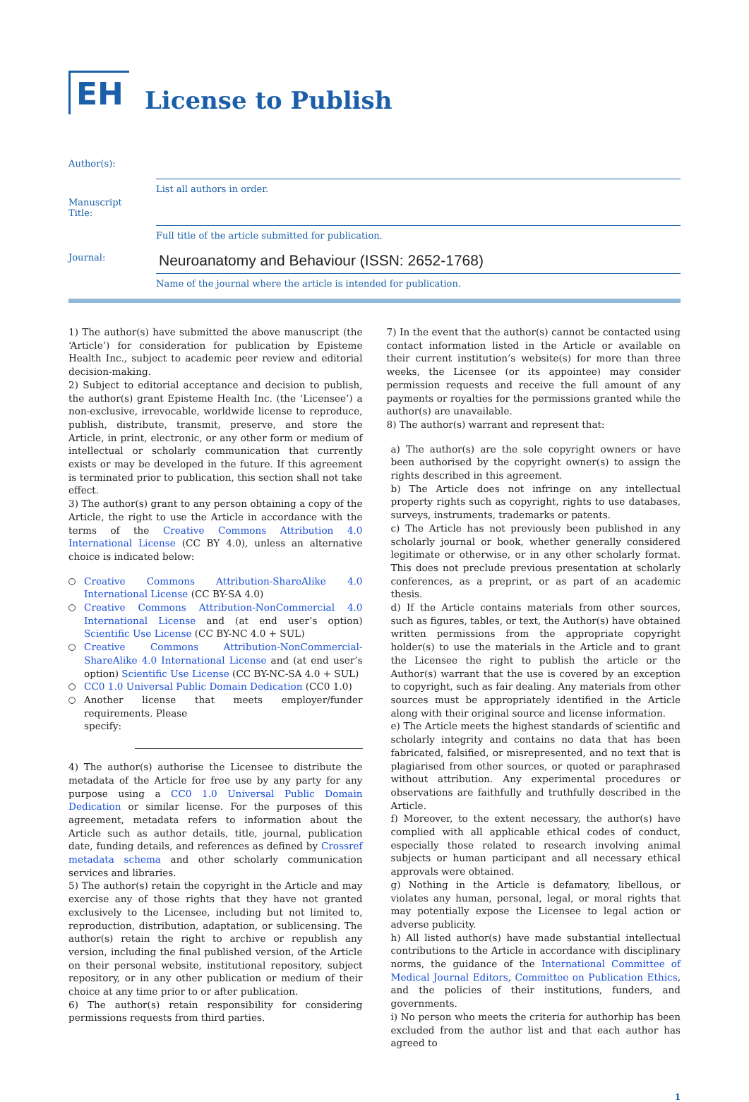EH
License to Publish
Author(s):
List all authors in order.
Manuscript
Title:
Full title of the article submitted for publication.
Journal:
Neuroanatomy and Behaviour (ISSN: 2652-1768)
Name of the journal where the article is intended for publication.
1) The author(s) have submitted the above manuscript (the ‘Article’) for consideration for publication by Episteme Health Inc., subject to academic peer review and editorial decision-making.
2) Subject to editorial acceptance and decision to publish, the author(s) grant Episteme Health Inc. (the ‘Licensee’) a non-exclusive, irrevocable, worldwide license to reproduce, publish, distribute, transmit, preserve, and store the Article, in print, electronic, or any other form or medium of intellectual or scholarly communication that currently exists or may be developed in the future. If this agreement is terminated prior to publication, this section shall not take effect.
3) The author(s) grant to any person obtaining a copy of the Article, the right to use the Article in accordance with the terms of the Creative Commons Attribution 4.0 International License (CC BY 4.0), unless an alternative choice is indicated below:
Creative Commons Attribution-ShareAlike 4.0 International License (CC BY-SA 4.0)
Creative Commons Attribution-NonCommercial 4.0 International License and (at end user’s option) Scientific Use License (CC BY-NC 4.0 + SUL)
Creative Commons Attribution-NonCommercial-ShareAlike 4.0 International License and (at end user’s option) Scientific Use License (CC BY-NC-SA 4.0 + SUL)
CC0 1.0 Universal Public Domain Dedication (CC0 1.0)
Another license that meets employer/funder requirements. Please
specify:
4) The author(s) authorise the Licensee to distribute the metadata of the Article for free use by any party for any purpose using a CC0 1.0 Universal Public Domain Dedication or similar license. For the purposes of this agreement, metadata refers to information about the Article such as author details, title, journal, publication date, funding details, and references as defined by Crossref metadata schema and other scholarly communication services and libraries.
5) The author(s) retain the copyright in the Article and may exercise any of those rights that they have not granted exclusively to the Licensee, including but not limited to, reproduction, distribution, adaptation, or sublicensing. The author(s) retain the right to archive or republish any version, including the final published version, of the Article on their personal website, institutional repository, subject repository, or in any other publication or medium of their choice at any time prior to or after publication.
6) The author(s) retain responsibility for considering permissions requests from third parties.
7) In the event that the author(s) cannot be contacted using contact information listed in the Article or available on their current institution’s website(s) for more than three weeks, the Licensee (or its appointee) may consider permission requests and receive the full amount of any payments or royalties for the permissions granted while the author(s) are unavailable.
8) The author(s) warrant and represent that:
a) The author(s) are the sole copyright owners or have been authorised by the copyright owner(s) to assign the rights described in this agreement.
b) The Article does not infringe on any intellectual property rights such as copyright, rights to use databases, surveys, instruments, trademarks or patents.
c) The Article has not previously been published in any scholarly journal or book, whether generally considered legitimate or otherwise, or in any other scholarly format. This does not preclude previous presentation at scholarly conferences, as a preprint, or as part of an academic thesis.
d) If the Article contains materials from other sources, such as figures, tables, or text, the Author(s) have obtained written permissions from the appropriate copyright holder(s) to use the materials in the Article and to grant the Licensee the right to publish the article or the Author(s) warrant that the use is covered by an exception to copyright, such as fair dealing. Any materials from other sources must be appropriately identified in the Article along with their original source and license information.
e) The Article meets the highest standards of scientific and scholarly integrity and contains no data that has been fabricated, falsified, or misrepresented, and no text that is plagiarised from other sources, or quoted or paraphrased without attribution. Any experimental procedures or observations are faithfully and truthfully described in the Article.
f) Moreover, to the extent necessary, the author(s) have complied with all applicable ethical codes of conduct, especially those related to research involving animal subjects or human participant and all necessary ethical approvals were obtained.
g) Nothing in the Article is defamatory, libellous, or violates any human, personal, legal, or moral rights that may potentially expose the Licensee to legal action or adverse publicity.
h) All listed author(s) have made substantial intellectual contributions to the Article in accordance with disciplinary norms, the guidance of the International Committee of Medical Journal Editors, Committee on Publication Ethics, and the policies of their institutions, funders, and governments.
i) No person who meets the criteria for authorhip has been excluded from the author list and that each author has agreed to
1